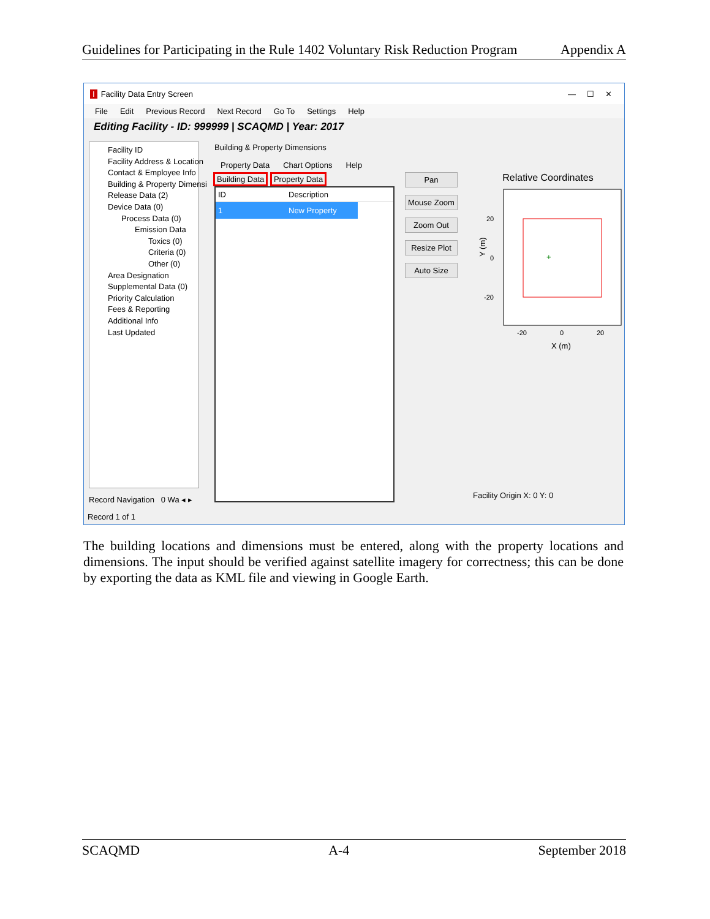Guidelines for Participating in the Rule 1402 Voluntary Risk Reduction Program Appendix A
I Facility Data Entry Screen — ☐ ✕
File Edit Previous Record Next Record Go To Settings Help
Editing Facility - ID: 999999 | SCAQMD | Year: 2017
Facility ID
Facility Address & Location
Contact & Employee Info
Building & Property Dimensi
Release Data (2)
Device Data (0)
Process Data (0)
Emission Data
Toxics (0)
Criteria (0)
Other (0)
Area Designation
Supplemental Data (0)
Priority Calculation
Fees & Reporting
Additional Info
Last Updated
Record Navigation 0 Wa ◂ ▸
Record 1 of 1
Building & Property Dimensions
Property Data Chart Options Help
Building Data Property Data
ID Description
1 New Property
Pan
Mouse Zoom
Zoom Out
Resize Plot
Auto Size
Relative Coordinates
+
20
0
-20
-20
0
20
X (m)
Y (m)
Facility Origin X: 0 Y: 0
The building locations and dimensions must be entered, along with the property locations and dimensions. The input should be verified against satellite imagery for correctness; this can be done by exporting the data as KML file and viewing in Google Earth.
SCAQMD A-4 September 2018